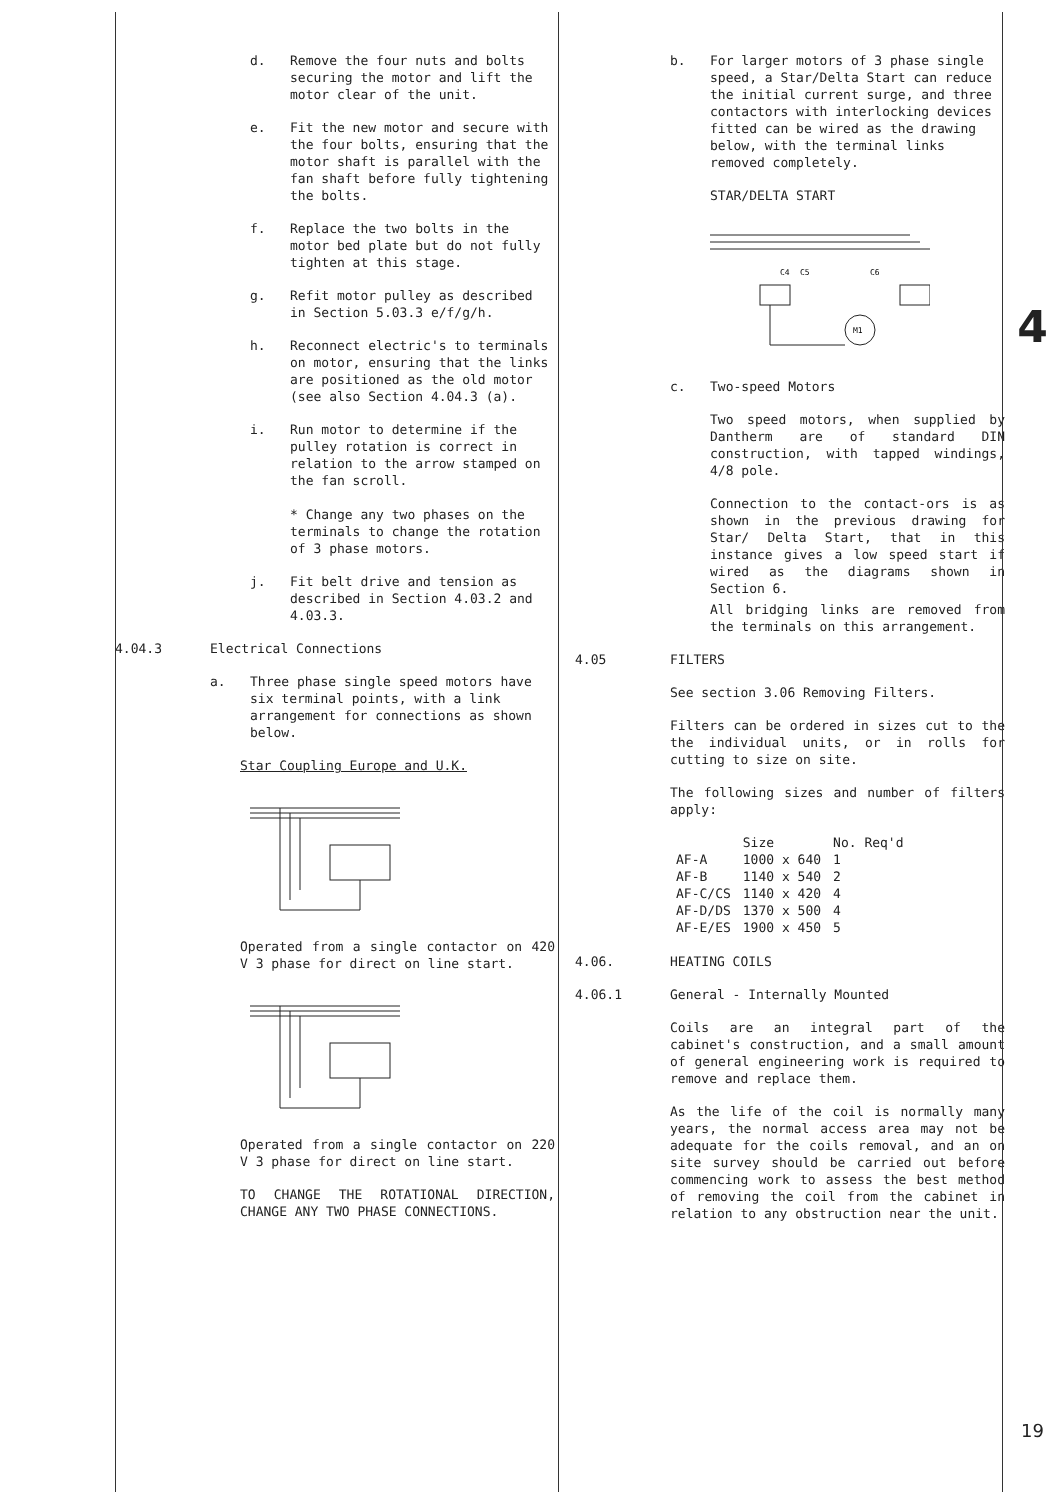d. Remove the four nuts and bolts securing the motor and lift the motor clear of the unit.
e. Fit the new motor and secure with the four bolts, ensuring that the motor shaft is parallel with the fan shaft before fully tightening the bolts.
f. Replace the two bolts in the motor bed plate but do not fully tighten at this stage.
g. Refit motor pulley as described in Section 5.03.3 e/f/g/h.
h. Reconnect electric's to terminals on motor, ensuring that the links are positioned as the old motor (see also Section 4.04.3 (a).
i. Run motor to determine if the pulley rotation is correct in relation to the arrow stamped on the fan scroll.
* Change any two phases on the terminals to change the rotation of 3 phase motors.
j. Fit belt drive and tension as described in Section 4.03.2 and 4.03.3.
4.04.3 Electrical Connections
a. Three phase single speed motors have six terminal points, with a link arrangement for connections as shown below.
Star Coupling Europe and U.K.
Operated from a single contactor on 420 V 3 phase for direct on line start.
Operated from a single contactor on 220 V 3 phase for direct on line start.
TO CHANGE THE ROTATIONAL DIRECTION, CHANGE ANY TWO PHASE CONNECTIONS.
b. For larger motors of 3 phase single speed, a Star/Delta Start can reduce the initial current surge, and three contactors with interlocking devices fitted can be wired as the drawing below, with the terminal links removed completely.
STAR/DELTA START
C6
C5
C4
M1
c. Two-speed Motors
Two speed motors, when supplied by Dantherm are of standard DIN construction, with tapped windings, 4/8 pole.
Connection to the contact-ors is as shown in the previous drawing for Star/ Delta Start, that in this instance gives a low speed start if wired as the diagrams shown in Section 6.
All bridging links are removed from the terminals on this arrangement.
4.05 FILTERS
See section 3.06 Removing Filters.
Filters can be ordered in sizes cut to the the individual units, or in rolls for cutting to size on site.
The following sizes and number of filters apply:
| | Size | No. Req'd |
| --- | --- | --- |
| AF-A | 1000 x 640 | 1 |
| AF-B | 1140 x 540 | 2 |
| AF-C/CS | 1140 x 420 | 4 |
| AF-D/DS | 1370 x 500 | 4 |
| AF-E/ES | 1900 x 450 | 5 |
4.06. HEATING COILS
4.06.1 General - Internally Mounted
Coils are an integral part of the cabinet's construction, and a small amount of general engineering work is required to remove and replace them.
As the life of the coil is normally many years, the normal access area may not be adequate for the coils removal, and an on site survey should be carried out before commencing work to assess the best method of removing the coil from the cabinet in relation to any obstruction near the unit.
4
19